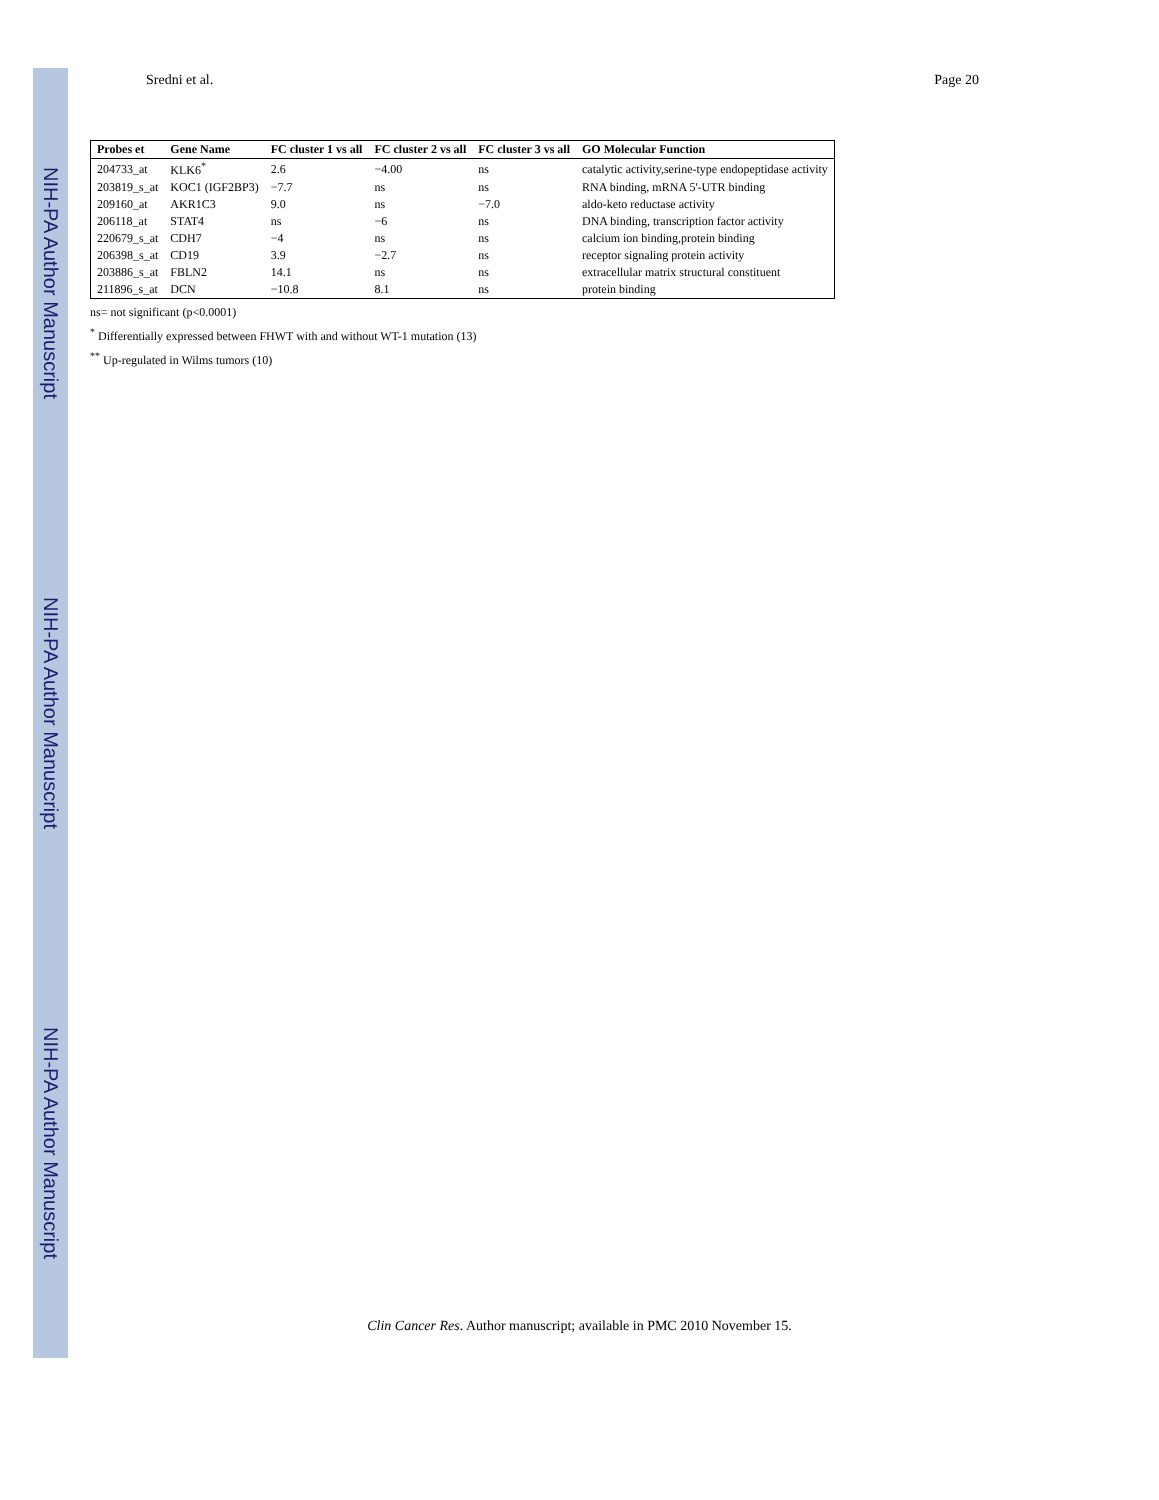NIH-PA Author Manuscript
NIH-PA Author Manuscript
NIH-PA Author Manuscript
Sredni et al. Page 20
| Probes et | Gene Name | FC cluster 1 vs all | FC cluster 2 vs all | FC cluster 3 vs all | GO Molecular Function |
| --- | --- | --- | --- | --- | --- |
| 204733_at | KLK6<sup>*</sup> | 2.6 | −4.00 | ns | catalytic activity,serine-type endopeptidase activity |
| 203819_s_at | KOC1 (IGF2BP3) | −7.7 | ns | ns | RNA binding, mRNA 5'-UTR binding |
| 209160_at | AKR1C3 | 9.0 | ns | −7.0 | aldo-keto reductase activity |
| 206118_at | STAT4 | ns | −6 | ns | DNA binding, transcription factor activity |
| 220679_s_at | CDH7 | −4 | ns | ns | calcium ion binding,protein binding |
| 206398_s_at | CD19 | 3.9 | −2.7 | ns | receptor signaling protein activity |
| 203886_s_at | FBLN2 | 14.1 | ns | ns | extracellular matrix structural constituent |
| 211896_s_at | DCN | −10.8 | 8.1 | ns | protein binding |
ns= not significant (p<0.0001)
<sup>*</sup> Differentially expressed between FHWT with and without WT-1 mutation (13)
<sup>**</sup> Up-regulated in Wilms tumors (10)
Clin Cancer Res. Author manuscript; available in PMC 2010 November 15.